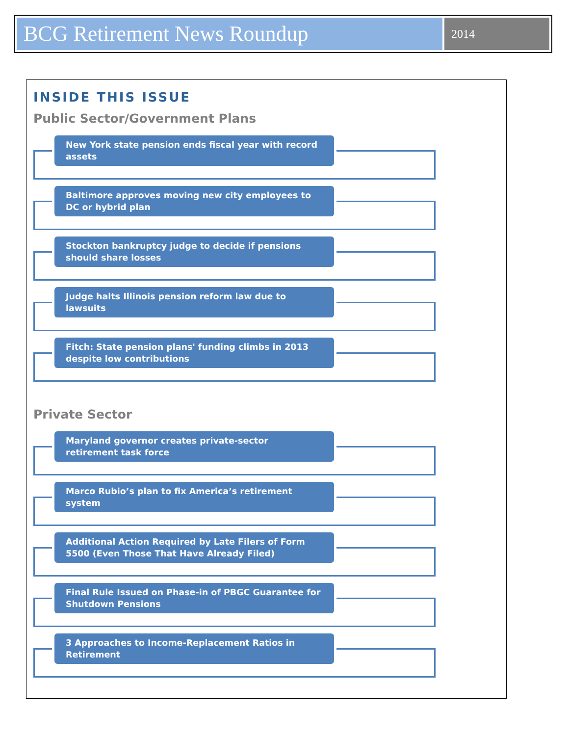BCG Retirement News Roundup
2014
INSIDE THIS ISSUE
Public Sector/Government Plans
New York state pension ends fiscal year with record assets
Baltimore approves moving new city employees to DC or hybrid plan
Stockton bankruptcy judge to decide if pensions should share losses
Judge halts Illinois pension reform law due to lawsuits
Fitch: State pension plans' funding climbs in 2013 despite low contributions
Private Sector
Maryland governor creates private-sector retirement task force
Marco Rubio’s plan to fix America’s retirement system
Additional Action Required by Late Filers of Form 5500 (Even Those That Have Already Filed)
Final Rule Issued on Phase-in of PBGC Guarantee for Shutdown Pensions
3 Approaches to Income-Replacement Ratios in Retirement